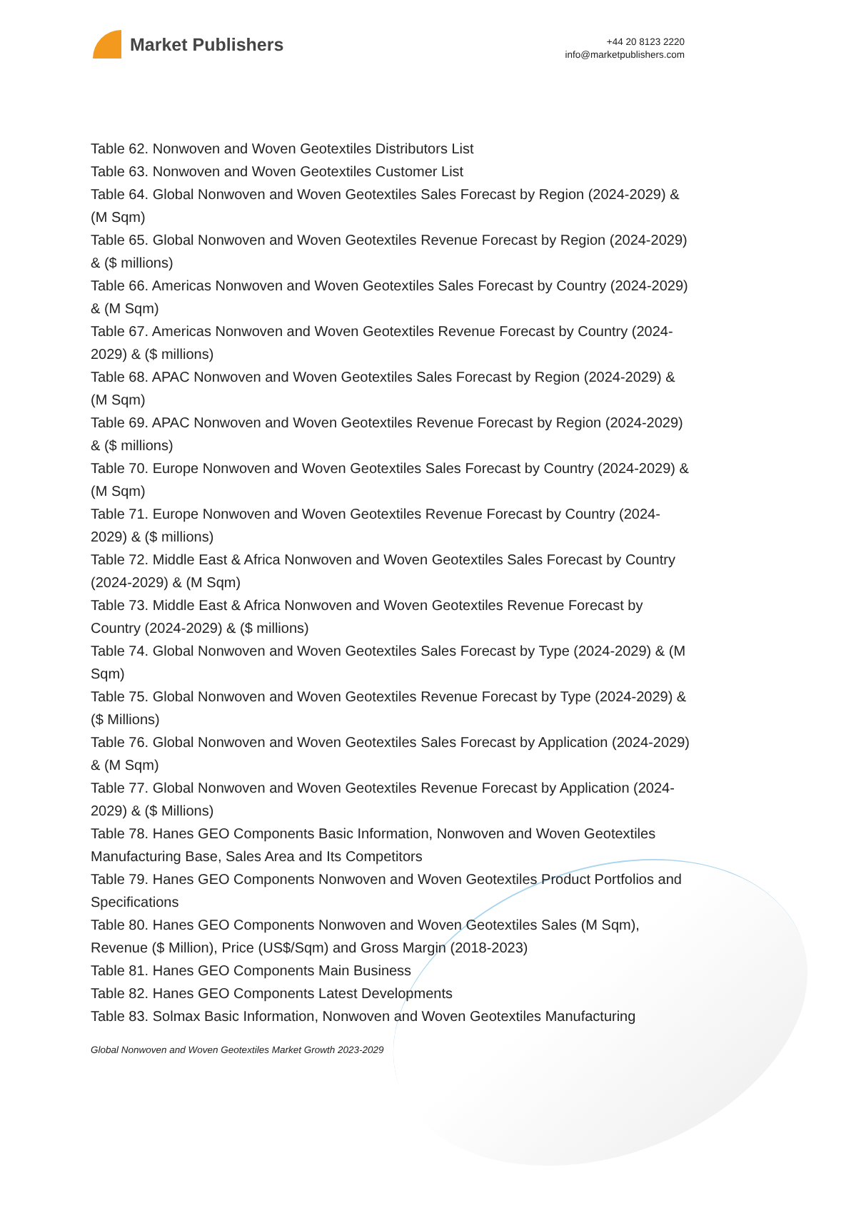Market Publishers
+44 20 8123 2220
info@marketpublishers.com
Table 62. Nonwoven and Woven Geotextiles Distributors List
Table 63. Nonwoven and Woven Geotextiles Customer List
Table 64. Global Nonwoven and Woven Geotextiles Sales Forecast by Region (2024-2029) & (M Sqm)
Table 65. Global Nonwoven and Woven Geotextiles Revenue Forecast by Region (2024-2029) & ($ millions)
Table 66. Americas Nonwoven and Woven Geotextiles Sales Forecast by Country (2024-2029) & (M Sqm)
Table 67. Americas Nonwoven and Woven Geotextiles Revenue Forecast by Country (2024-2029) & ($ millions)
Table 68. APAC Nonwoven and Woven Geotextiles Sales Forecast by Region (2024-2029) & (M Sqm)
Table 69. APAC Nonwoven and Woven Geotextiles Revenue Forecast by Region (2024-2029) & ($ millions)
Table 70. Europe Nonwoven and Woven Geotextiles Sales Forecast by Country (2024-2029) & (M Sqm)
Table 71. Europe Nonwoven and Woven Geotextiles Revenue Forecast by Country (2024-2029) & ($ millions)
Table 72. Middle East & Africa Nonwoven and Woven Geotextiles Sales Forecast by Country (2024-2029) & (M Sqm)
Table 73. Middle East & Africa Nonwoven and Woven Geotextiles Revenue Forecast by Country (2024-2029) & ($ millions)
Table 74. Global Nonwoven and Woven Geotextiles Sales Forecast by Type (2024-2029) & (M Sqm)
Table 75. Global Nonwoven and Woven Geotextiles Revenue Forecast by Type (2024-2029) & ($ Millions)
Table 76. Global Nonwoven and Woven Geotextiles Sales Forecast by Application (2024-2029) & (M Sqm)
Table 77. Global Nonwoven and Woven Geotextiles Revenue Forecast by Application (2024-2029) & ($ Millions)
Table 78. Hanes GEO Components Basic Information, Nonwoven and Woven Geotextiles Manufacturing Base, Sales Area and Its Competitors
Table 79. Hanes GEO Components Nonwoven and Woven Geotextiles Product Portfolios and Specifications
Table 80. Hanes GEO Components Nonwoven and Woven Geotextiles Sales (M Sqm), Revenue ($ Million), Price (US$/Sqm) and Gross Margin (2018-2023)
Table 81. Hanes GEO Components Main Business
Table 82. Hanes GEO Components Latest Developments
Table 83. Solmax Basic Information, Nonwoven and Woven Geotextiles Manufacturing
Global Nonwoven and Woven Geotextiles Market Growth 2023-2029